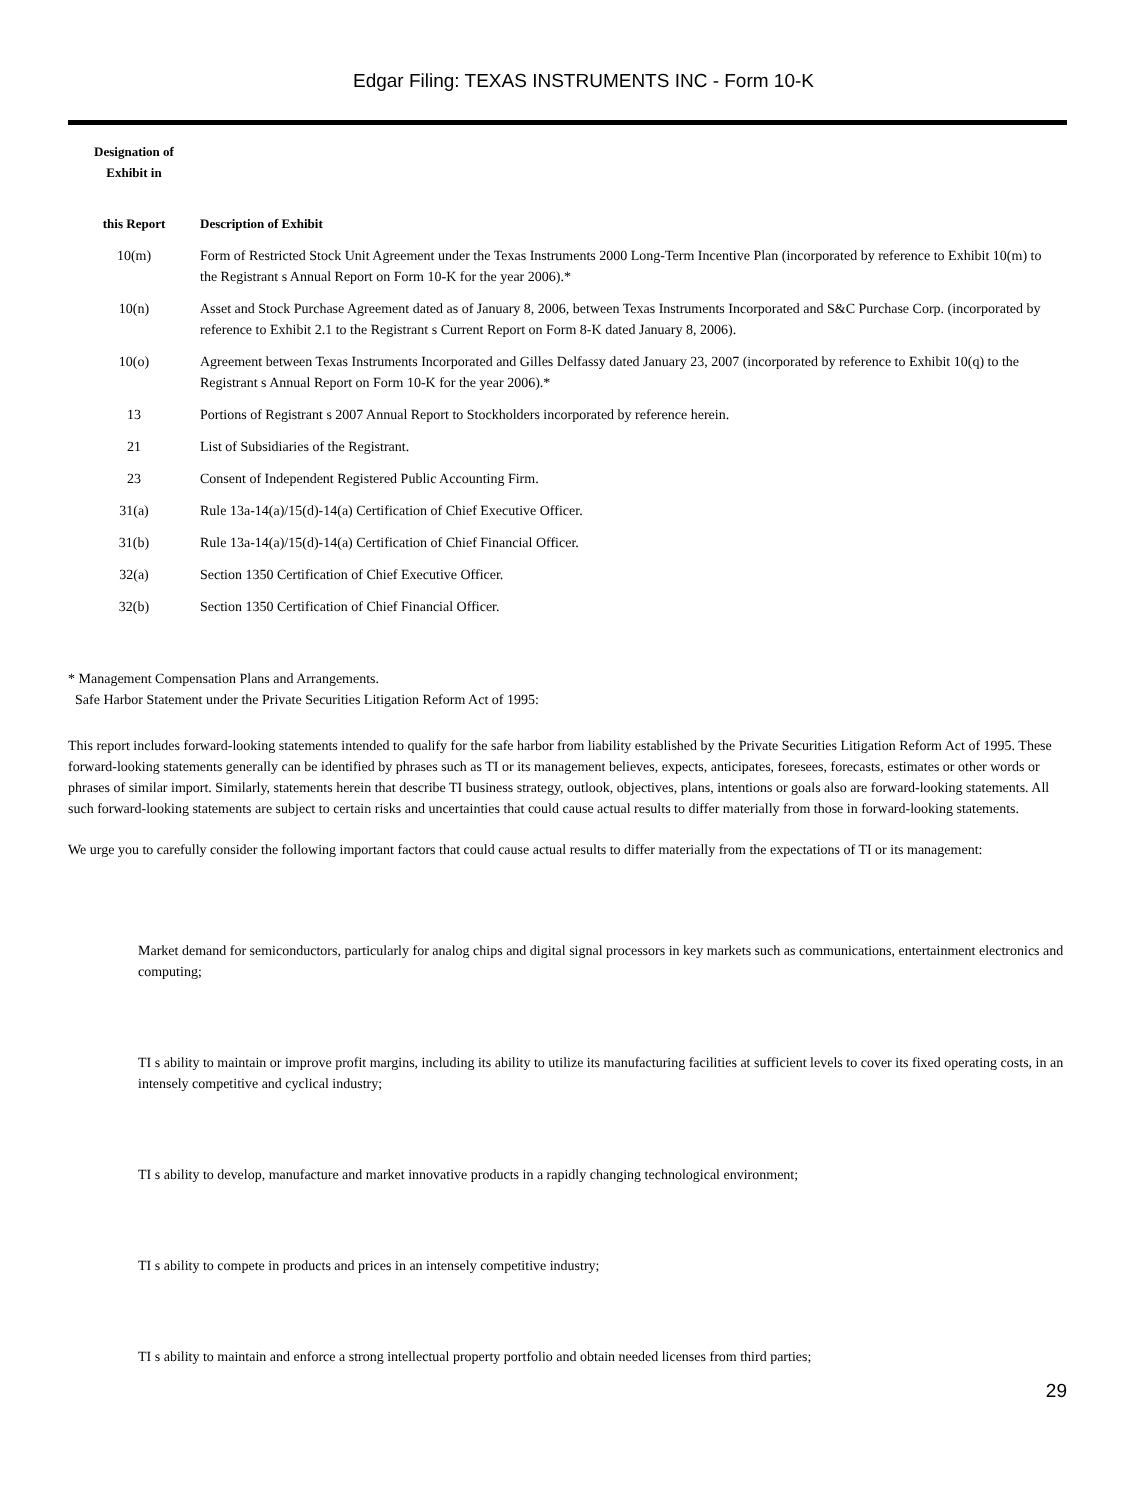Edgar Filing: TEXAS INSTRUMENTS INC - Form 10-K
| Designation of Exhibit in | |
| --- | --- |
| this Report | Description of Exhibit |
| 10(m) | Form of Restricted Stock Unit Agreement under the Texas Instruments 2000 Long-Term Incentive Plan (incorporated by reference to Exhibit 10(m) to the Registrant s Annual Report on Form 10-K for the year 2006).* |
| 10(n) | Asset and Stock Purchase Agreement dated as of January 8, 2006, between Texas Instruments Incorporated and S&C Purchase Corp. (incorporated by reference to Exhibit 2.1 to the Registrant s Current Report on Form 8-K dated January 8, 2006). |
| 10(o) | Agreement between Texas Instruments Incorporated and Gilles Delfassy dated January 23, 2007 (incorporated by reference to Exhibit 10(q) to the Registrant s Annual Report on Form 10-K for the year 2006).* |
| 13 | Portions of Registrant s 2007 Annual Report to Stockholders incorporated by reference herein. |
| 21 | List of Subsidiaries of the Registrant. |
| 23 | Consent of Independent Registered Public Accounting Firm. |
| 31(a) | Rule 13a-14(a)/15(d)-14(a) Certification of Chief Executive Officer. |
| 31(b) | Rule 13a-14(a)/15(d)-14(a) Certification of Chief Financial Officer. |
| 32(a) | Section 1350 Certification of Chief Executive Officer. |
| 32(b) | Section 1350 Certification of Chief Financial Officer. |
* Management Compensation Plans and Arrangements.
Safe Harbor Statement under the Private Securities Litigation Reform Act of 1995:
This report includes forward-looking statements intended to qualify for the safe harbor from liability established by the Private Securities Litigation Reform Act of 1995. These forward-looking statements generally can be identified by phrases such as TI or its management believes, expects, anticipates, foresees, forecasts, estimates or other words or phrases of similar import. Similarly, statements herein that describe TI business strategy, outlook, objectives, plans, intentions or goals also are forward-looking statements. All such forward-looking statements are subject to certain risks and uncertainties that could cause actual results to differ materially from those in forward-looking statements.
We urge you to carefully consider the following important factors that could cause actual results to differ materially from the expectations of TI or its management:
Market demand for semiconductors, particularly for analog chips and digital signal processors in key markets such as communications, entertainment electronics and computing;
TI s ability to maintain or improve profit margins, including its ability to utilize its manufacturing facilities at sufficient levels to cover its fixed operating costs, in an intensely competitive and cyclical industry;
TI s ability to develop, manufacture and market innovative products in a rapidly changing technological environment;
TI s ability to compete in products and prices in an intensely competitive industry;
TI s ability to maintain and enforce a strong intellectual property portfolio and obtain needed licenses from third parties;
29